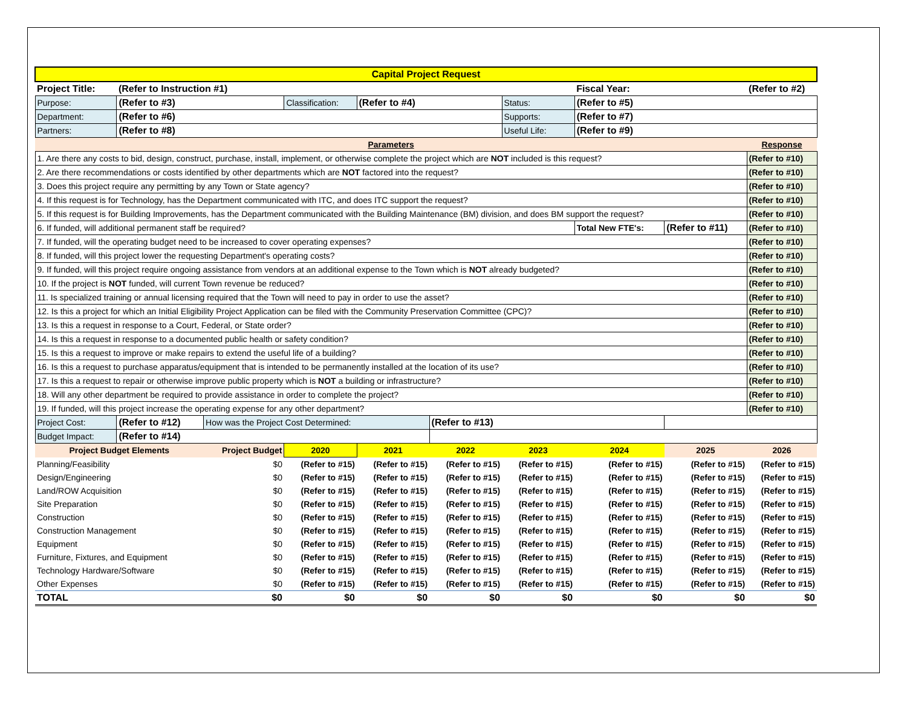| Capital Project Request | | | | | | | | | |
| --- | --- | --- | --- | --- | --- | --- | --- | --- | --- |
| Project Title: | (Refer to Instruction #1) | | | | | | Fiscal Year: | | (Refer to #2) |
| Purpose: | (Refer to #3) | | Classification: | (Refer to #4) | | Status: | (Refer to #5) | | |
| Department: | (Refer to #6) | | | | | Supports: | (Refer to #7) | | |
| Partners: | (Refer to #8) | | | | | Useful Life: | (Refer to #9) | | |
| Parameters | | | | | | | | | Response |
| 1. Are there any costs to bid, design, construct, purchase, install, implement, or otherwise complete the project which are NOT included is this request? | | | | | | | | | (Refer to #10) |
| 2. Are there recommendations or costs identified by other departments which are NOT factored into the request? | | | | | | | | | (Refer to #10) |
| 3. Does this project require any permitting by any Town or State agency? | | | | | | | | | (Refer to #10) |
| 4. If this request is for Technology, has the Department communicated with ITC, and does ITC support the request? | | | | | | | | | (Refer to #10) |
| 5. If this request is for Building Improvements, has the Department communicated with the Building Maintenance (BM) division, and does BM support the request? | | | | | | | | | (Refer to #10) |
| 6. If funded, will additional permanent staff be required? | | | | | | | Total New FTE's: | (Refer to #11) | (Refer to #10) |
| 7. If funded, will the operating budget need to be increased to cover operating expenses? | | | | | | | | | (Refer to #10) |
| 8. If funded, will this project lower the requesting Department's operating costs? | | | | | | | | | (Refer to #10) |
| 9. If funded, will this project require ongoing assistance from vendors at an additional expense to the Town which is NOT already budgeted? | | | | | | | | | (Refer to #10) |
| 10. If the project is NOT funded, will current Town revenue be reduced? | | | | | | | | | (Refer to #10) |
| 11. Is specialized training or annual licensing required that the Town will need to pay in order to use the asset? | | | | | | | | | (Refer to #10) |
| 12. Is this a project for which an Initial Eligibility Project Application can be filed with the Community Preservation Committee (CPC)? | | | | | | | | | (Refer to #10) |
| 13. Is this a request in response to a Court, Federal, or State order? | | | | | | | | | (Refer to #10) |
| 14. Is this a request in response to a documented public health or safety condition? | | | | | | | | | (Refer to #10) |
| 15. Is this a request to improve or make repairs to extend the useful life of a building? | | | | | | | | | (Refer to #10) |
| 16. Is this a request to purchase apparatus/equipment that is intended to be permanently installed at the location of its use? | | | | | | | | | (Refer to #10) |
| 17. Is this a request to repair or otherwise improve public property which is NOT a building or infrastructure? | | | | | | | | | (Refer to #10) |
| 18. Will any other department be required to provide assistance in order to complete the project? | | | | | | | | | (Refer to #10) |
| 19. If funded, will this project increase the operating expense for any other department? | | | | | | | | | (Refer to #10) |
| Project Cost: | (Refer to #12) | How was the Project Cost Determined: | | | (Refer to #13) | | | | |
| Budget Impact: | (Refer to #14) | | | | | | | | |
| Project Budget Elements | | Project Budget | 2020 | 2021 | 2022 | 2023 | 2024 | 2025 | 2026 |
| Planning/Feasibility | | $0 | (Refer to #15) | (Refer to #15) | (Refer to #15) | (Refer to #15) | (Refer to #15) | (Refer to #15) | (Refer to #15) |
| Design/Engineering | | $0 | (Refer to #15) | (Refer to #15) | (Refer to #15) | (Refer to #15) | (Refer to #15) | (Refer to #15) | (Refer to #15) |
| Land/ROW Acquisition | | $0 | (Refer to #15) | (Refer to #15) | (Refer to #15) | (Refer to #15) | (Refer to #15) | (Refer to #15) | (Refer to #15) |
| Site Preparation | | $0 | (Refer to #15) | (Refer to #15) | (Refer to #15) | (Refer to #15) | (Refer to #15) | (Refer to #15) | (Refer to #15) |
| Construction | | $0 | (Refer to #15) | (Refer to #15) | (Refer to #15) | (Refer to #15) | (Refer to #15) | (Refer to #15) | (Refer to #15) |
| Construction Management | | $0 | (Refer to #15) | (Refer to #15) | (Refer to #15) | (Refer to #15) | (Refer to #15) | (Refer to #15) | (Refer to #15) |
| Equipment | | $0 | (Refer to #15) | (Refer to #15) | (Refer to #15) | (Refer to #15) | (Refer to #15) | (Refer to #15) | (Refer to #15) |
| Furniture, Fixtures, and Equipment | | $0 | (Refer to #15) | (Refer to #15) | (Refer to #15) | (Refer to #15) | (Refer to #15) | (Refer to #15) | (Refer to #15) |
| Technology Hardware/Software | | $0 | (Refer to #15) | (Refer to #15) | (Refer to #15) | (Refer to #15) | (Refer to #15) | (Refer to #15) | (Refer to #15) |
| Other Expenses | | $0 | (Refer to #15) | (Refer to #15) | (Refer to #15) | (Refer to #15) | (Refer to #15) | (Refer to #15) | (Refer to #15) |
| TOTAL | | $0 | $0 | $0 | $0 | $0 | $0 | $0 | $0 |